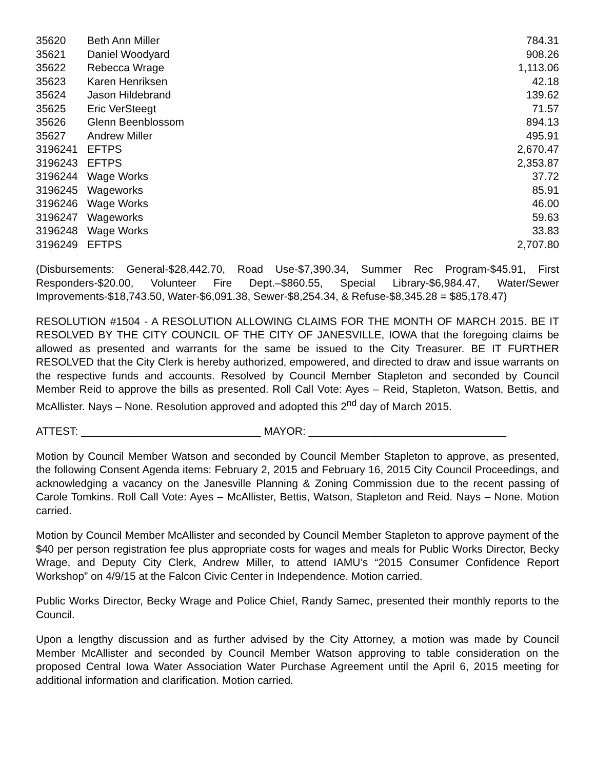| 35620 | Beth Ann Miller | 784.31 |
| 35621 | Daniel Woodyard | 908.26 |
| 35622 | Rebecca Wrage | 1,113.06 |
| 35623 | Karen Henriksen | 42.18 |
| 35624 | Jason Hildebrand | 139.62 |
| 35625 | Eric VerSteegt | 71.57 |
| 35626 | Glenn Beenblossom | 894.13 |
| 35627 | Andrew Miller | 495.91 |
| 3196241 | EFTPS | 2,670.47 |
| 3196243 | EFTPS | 2,353.87 |
| 3196244 | Wage Works | 37.72 |
| 3196245 | Wageworks | 85.91 |
| 3196246 | Wage Works | 46.00 |
| 3196247 | Wageworks | 59.63 |
| 3196248 | Wage Works | 33.83 |
| 3196249 | EFTPS | 2,707.80 |
(Disbursements: General-$28,442.70, Road Use-$7,390.34, Summer Rec Program-$45.91, First Responders-$20.00, Volunteer Fire Dept.–$860.55, Special Library-$6,984.47, Water/Sewer Improvements-$18,743.50, Water-$6,091.38, Sewer-$8,254.34, & Refuse-$8,345.28 = $85,178.47)
RESOLUTION #1504 - A RESOLUTION ALLOWING CLAIMS FOR THE MONTH OF MARCH 2015. BE IT RESOLVED BY THE CITY COUNCIL OF THE CITY OF JANESVILLE, IOWA that the foregoing claims be allowed as presented and warrants for the same be issued to the City Treasurer. BE IT FURTHER RESOLVED that the City Clerk is hereby authorized, empowered, and directed to draw and issue warrants on the respective funds and accounts. Resolved by Council Member Stapleton and seconded by Council Member Reid to approve the bills as presented. Roll Call Vote: Ayes – Reid, Stapleton, Watson, Bettis, and McAllister. Nays – None. Resolution approved and adopted this 2<sup>nd</sup> day of March 2015.
ATTEST: ______________________________ MAYOR: _________________________________
Motion by Council Member Watson and seconded by Council Member Stapleton to approve, as presented, the following Consent Agenda items: February 2, 2015 and February 16, 2015 City Council Proceedings, and acknowledging a vacancy on the Janesville Planning & Zoning Commission due to the recent passing of Carole Tomkins. Roll Call Vote: Ayes – McAllister, Bettis, Watson, Stapleton and Reid. Nays – None. Motion carried.
Motion by Council Member McAllister and seconded by Council Member Stapleton to approve payment of the $40 per person registration fee plus appropriate costs for wages and meals for Public Works Director, Becky Wrage, and Deputy City Clerk, Andrew Miller, to attend IAMU’s “2015 Consumer Confidence Report Workshop” on 4/9/15 at the Falcon Civic Center in Independence. Motion carried.
Public Works Director, Becky Wrage and Police Chief, Randy Samec, presented their monthly reports to the Council.
Upon a lengthy discussion and as further advised by the City Attorney, a motion was made by Council Member McAllister and seconded by Council Member Watson approving to table consideration on the proposed Central Iowa Water Association Water Purchase Agreement until the April 6, 2015 meeting for additional information and clarification. Motion carried.